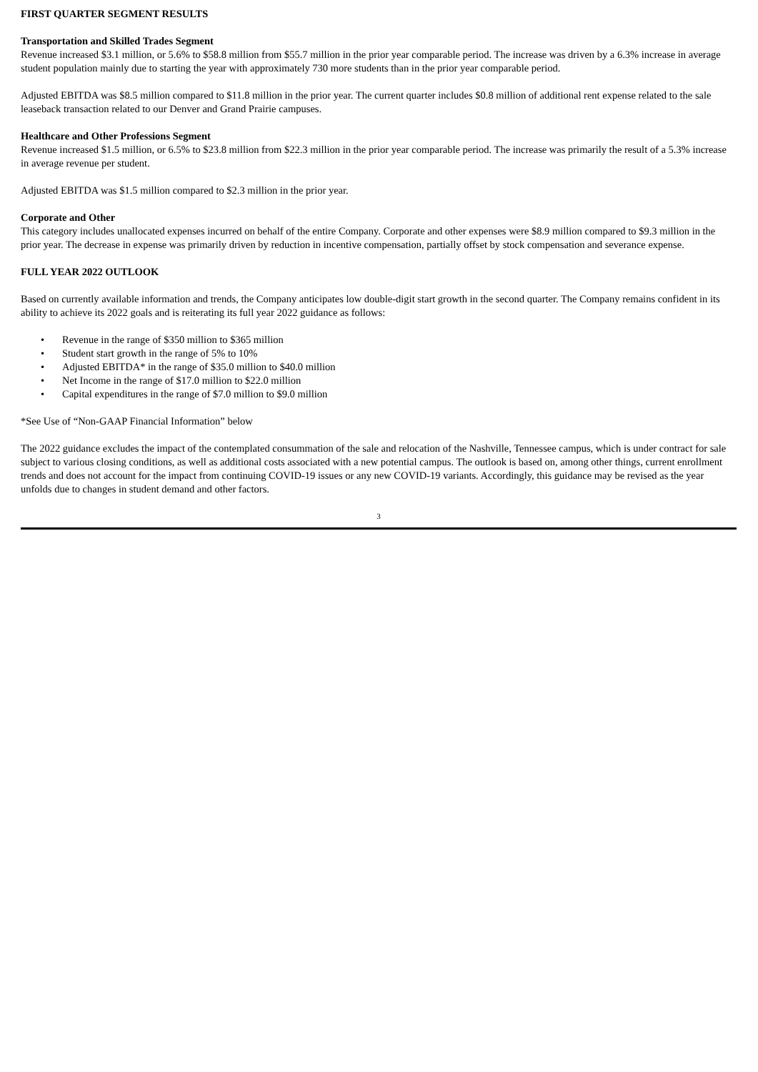FIRST QUARTER SEGMENT RESULTS
Transportation and Skilled Trades Segment
Revenue increased $3.1 million, or 5.6% to $58.8 million from $55.7 million in the prior year comparable period. The increase was driven by a 6.3% increase in average student population mainly due to starting the year with approximately 730 more students than in the prior year comparable period.
Adjusted EBITDA was $8.5 million compared to $11.8 million in the prior year. The current quarter includes $0.8 million of additional rent expense related to the sale leaseback transaction related to our Denver and Grand Prairie campuses.
Healthcare and Other Professions Segment
Revenue increased $1.5 million, or 6.5% to $23.8 million from $22.3 million in the prior year comparable period. The increase was primarily the result of a 5.3% increase in average revenue per student.
Adjusted EBITDA was $1.5 million compared to $2.3 million in the prior year.
Corporate and Other
This category includes unallocated expenses incurred on behalf of the entire Company. Corporate and other expenses were $8.9 million compared to $9.3 million in the prior year. The decrease in expense was primarily driven by reduction in incentive compensation, partially offset by stock compensation and severance expense.
FULL YEAR 2022 OUTLOOK
Based on currently available information and trends, the Company anticipates low double-digit start growth in the second quarter. The Company remains confident in its ability to achieve its 2022 goals and is reiterating its full year 2022 guidance as follows:
• Revenue in the range of $350 million to $365 million
• Student start growth in the range of 5% to 10%
• Adjusted EBITDA* in the range of $35.0 million to $40.0 million
• Net Income in the range of $17.0 million to $22.0 million
• Capital expenditures in the range of $7.0 million to $9.0 million
*See Use of “Non-GAAP Financial Information” below
The 2022 guidance excludes the impact of the contemplated consummation of the sale and relocation of the Nashville, Tennessee campus, which is under contract for sale subject to various closing conditions, as well as additional costs associated with a new potential campus. The outlook is based on, among other things, current enrollment trends and does not account for the impact from continuing COVID-19 issues or any new COVID-19 variants. Accordingly, this guidance may be revised as the year unfolds due to changes in student demand and other factors.
3